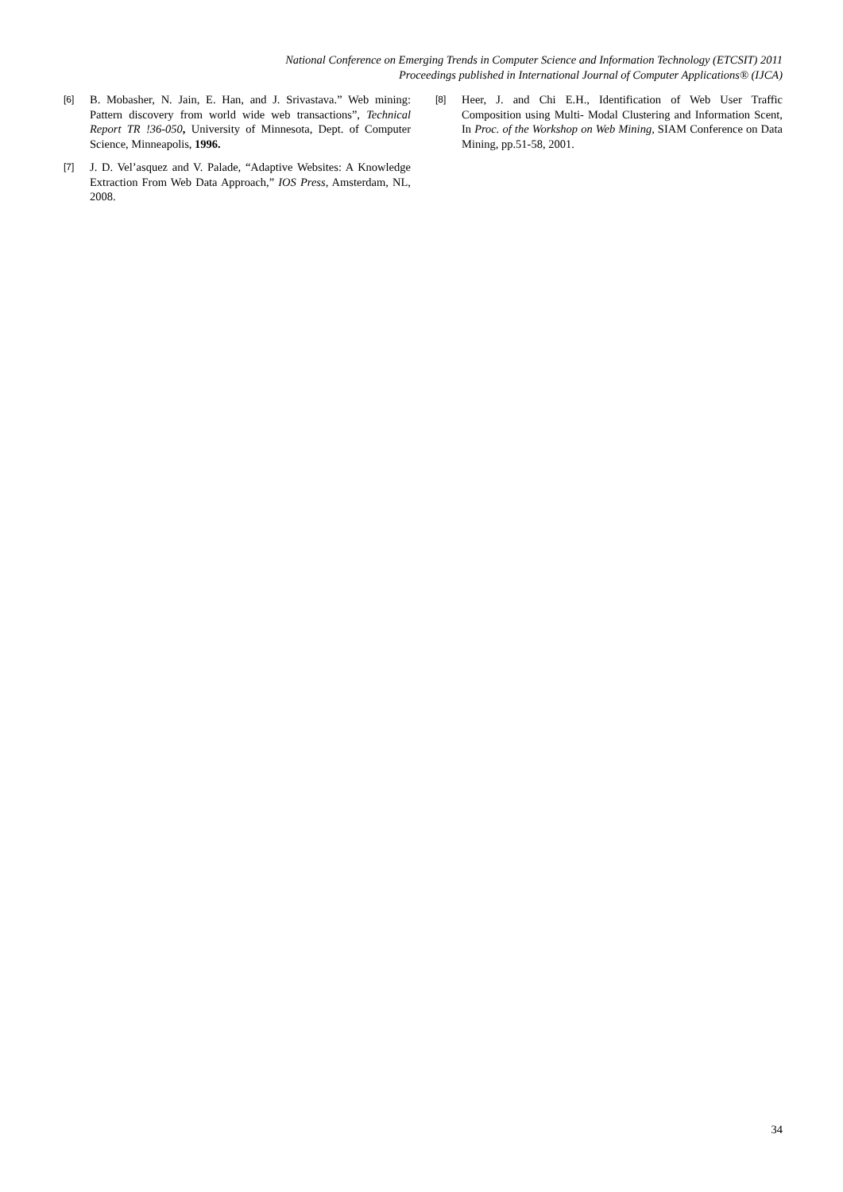National Conference on Emerging Trends in Computer Science and Information Technology (ETCSIT) 2011
Proceedings published in International Journal of Computer Applications® (IJCA)
[6]
B. Mobasher, N. Jain, E. Han, and J. Srivastava.” Web mining: Pattern discovery from world wide web transactions”, Technical Report TR !36-050, University of Minnesota, Dept. of Computer Science, Minneapolis, 1996.
[7]
J. D. Vel’asquez and V. Palade, “Adaptive Websites: A Knowledge Extraction From Web Data Approach,” IOS Press, Amsterdam, NL, 2008.
[8]
Heer, J. and Chi E.H., Identification of Web User Traffic Composition using Multi- Modal Clustering and Information Scent, In Proc. of the Workshop on Web Mining, SIAM Conference on Data Mining, pp.51-58, 2001.
34